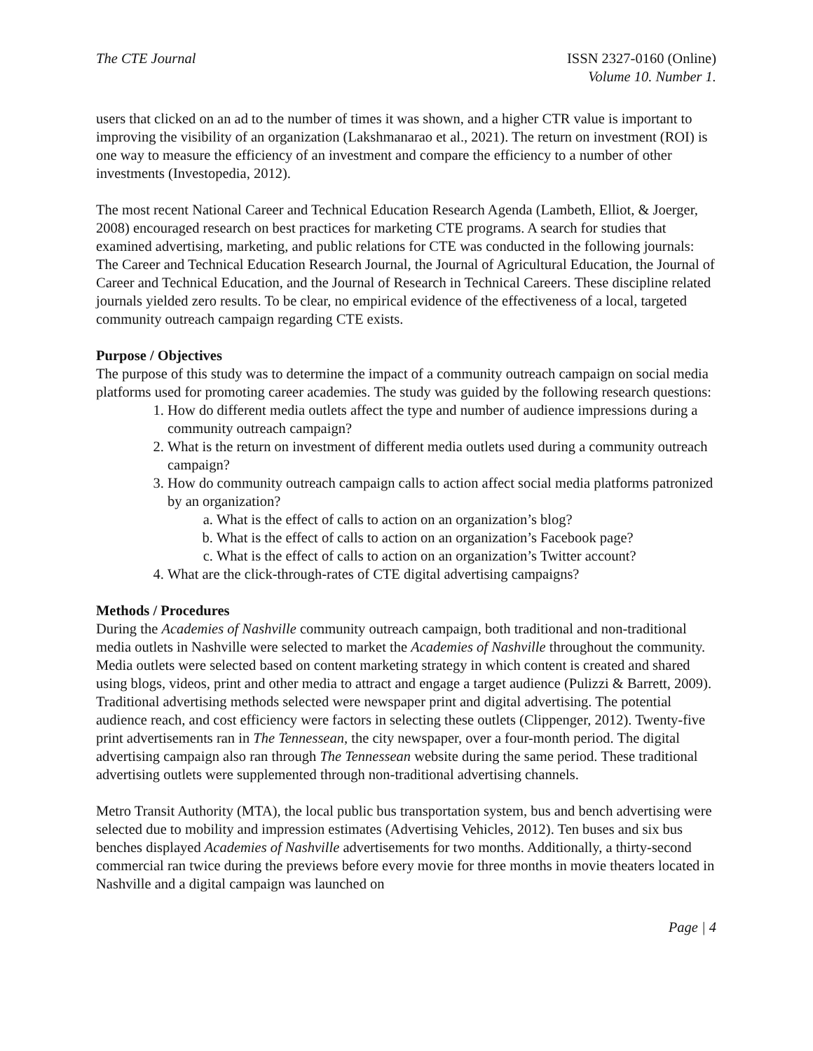The CTE Journal ISSN 2327-0160 (Online)
Volume 10. Number 1.
users that clicked on an ad to the number of times it was shown, and a higher CTR value is important to improving the visibility of an organization (Lakshmanarao et al., 2021). The return on investment (ROI) is one way to measure the efficiency of an investment and compare the efficiency to a number of other investments (Investopedia, 2012).
The most recent National Career and Technical Education Research Agenda (Lambeth, Elliot, & Joerger, 2008) encouraged research on best practices for marketing CTE programs. A search for studies that examined advertising, marketing, and public relations for CTE was conducted in the following journals: The Career and Technical Education Research Journal, the Journal of Agricultural Education, the Journal of Career and Technical Education, and the Journal of Research in Technical Careers. These discipline related journals yielded zero results. To be clear, no empirical evidence of the effectiveness of a local, targeted community outreach campaign regarding CTE exists.
Purpose / Objectives
The purpose of this study was to determine the impact of a community outreach campaign on social media platforms used for promoting career academies. The study was guided by the following research questions:
1. How do different media outlets affect the type and number of audience impressions during a community outreach campaign?
2. What is the return on investment of different media outlets used during a community outreach campaign?
3. How do community outreach campaign calls to action affect social media platforms patronized by an organization?
a. What is the effect of calls to action on an organization’s blog?
b. What is the effect of calls to action on an organization’s Facebook page?
c. What is the effect of calls to action on an organization’s Twitter account?
4. What are the click-through-rates of CTE digital advertising campaigns?
Methods / Procedures
During the Academies of Nashville community outreach campaign, both traditional and non-traditional media outlets in Nashville were selected to market the Academies of Nashville throughout the community. Media outlets were selected based on content marketing strategy in which content is created and shared using blogs, videos, print and other media to attract and engage a target audience (Pulizzi & Barrett, 2009). Traditional advertising methods selected were newspaper print and digital advertising. The potential audience reach, and cost efficiency were factors in selecting these outlets (Clippenger, 2012). Twenty-five print advertisements ran in The Tennessean, the city newspaper, over a four-month period. The digital advertising campaign also ran through The Tennessean website during the same period. These traditional advertising outlets were supplemented through non-traditional advertising channels.
Metro Transit Authority (MTA), the local public bus transportation system, bus and bench advertising were selected due to mobility and impression estimates (Advertising Vehicles, 2012). Ten buses and six bus benches displayed Academies of Nashville advertisements for two months. Additionally, a thirty-second commercial ran twice during the previews before every movie for three months in movie theaters located in Nashville and a digital campaign was launched on
Page | 4